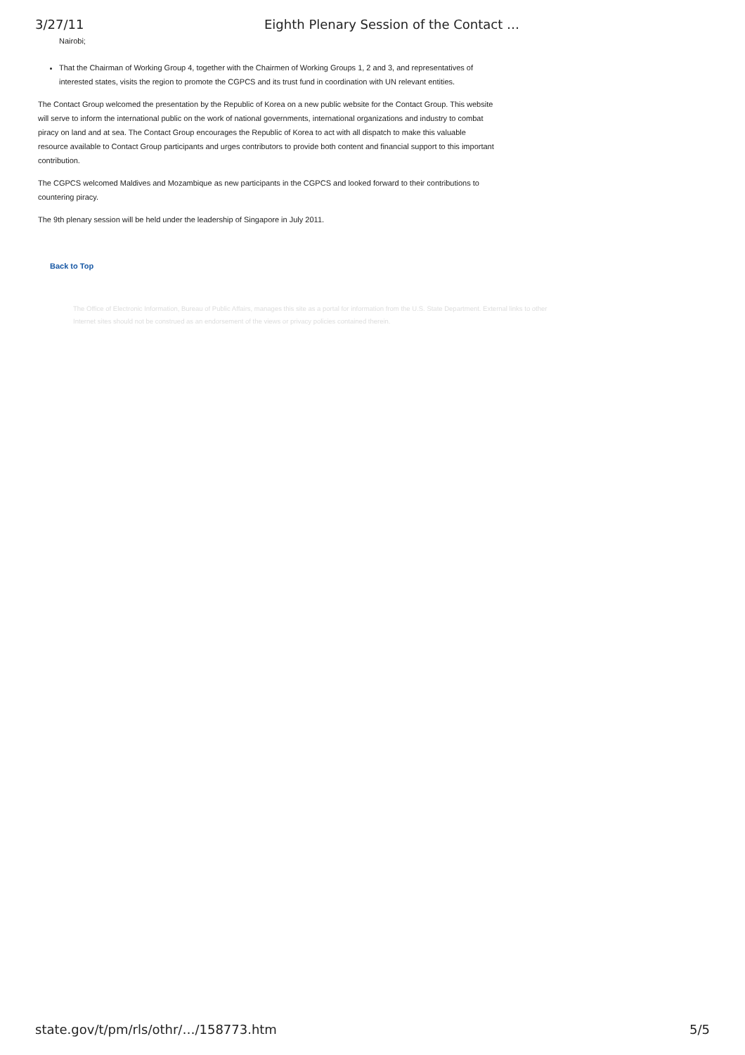3/27/11 Eighth Plenary Session of the Contact …
Nairobi;
That the Chairman of Working Group 4, together with the Chairmen of Working Groups 1, 2 and 3, and representatives of interested states, visits the region to promote the CGPCS and its trust fund in coordination with UN relevant entities.
The Contact Group welcomed the presentation by the Republic of Korea on a new public website for the Contact Group. This website will serve to inform the international public on the work of national governments, international organizations and industry to combat piracy on land and at sea. The Contact Group encourages the Republic of Korea to act with all dispatch to make this valuable resource available to Contact Group participants and urges contributors to provide both content and financial support to this important contribution.
The CGPCS welcomed Maldives and Mozambique as new participants in the CGPCS and looked forward to their contributions to countering piracy.
The 9th plenary session will be held under the leadership of Singapore in July 2011.
Back to Top
The Office of Electronic Information, Bureau of Public Affairs, manages this site as a portal for information from the U.S. State Department. External links to other Internet sites should not be construed as an endorsement of the views or privacy policies contained therein.
state.gov/t/pm/rls/othr/…/158773.htm 5/5